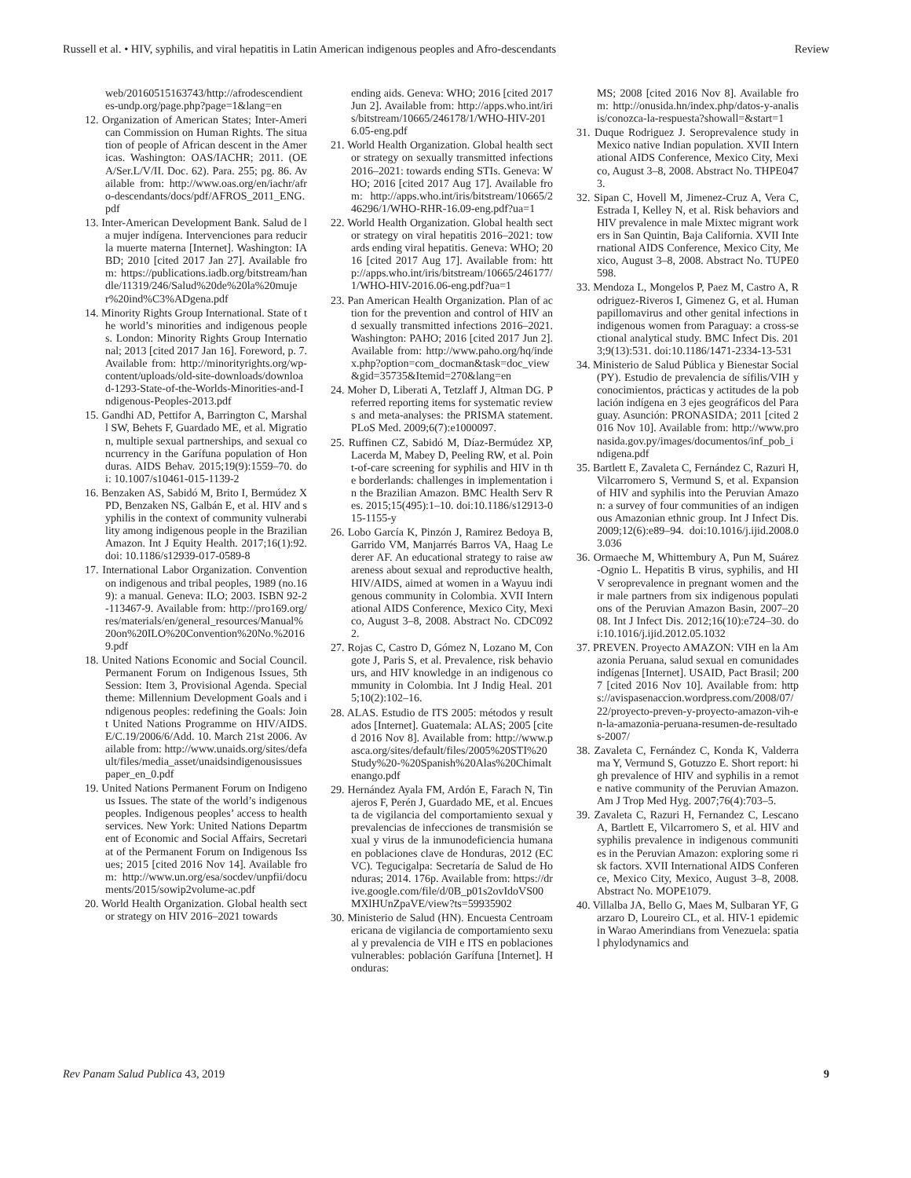Russell et al. • HIV, syphilis, and viral hepatitis in Latin American indigenous peoples and Afro-descendants Review
web/20160515163743/http://afrodescendientes-undp.org/page.php?page=1&lang=en
12. Organization of American States; Inter-American Commission on Human Rights. The situation of people of African descent in the Americas. Washington: OAS/IACHR; 2011. (OEA/Ser.L/V/II. Doc. 62). Para. 255; pg. 86. Available from: http://www.oas.org/en/iachr/afro-descendants/docs/pdf/AFROS_2011_ENG.pdf
13. Inter-American Development Bank. Salud de la mujer indígena. Intervenciones para reducir la muerte materna [Internet]. Washington: IABD; 2010 [cited 2017 Jan 27]. Available from: https://publications.iadb.org/bitstream/handle/11319/246/Salud%20de%20la%20mujer%20ind%C3%ADgena.pdf
14. Minority Rights Group International. State of the world’s minorities and indigenous peoples. London: Minority Rights Group International; 2013 [cited 2017 Jan 16]. Foreword, p. 7. Available from: http://minorityrights.org/wp-content/uploads/old-site-downloads/download-1293-State-of-the-Worlds-Minorities-and-Indigenous-Peoples-2013.pdf
15. Gandhi AD, Pettifor A, Barrington C, Marshall SW, Behets F, Guardado ME, et al. Migration, multiple sexual partnerships, and sexual concurrency in the Garífuna population of Honduras. AIDS Behav. 2015;19(9):1559–70. doi: 10.1007/s10461-015-1139-2
16. Benzaken AS, Sabidó M, Brito I, Bermúdez XPD, Benzaken NS, Galbán E, et al. HIV and syphilis in the context of community vulnerability among indigenous people in the Brazilian Amazon. Int J Equity Health. 2017;16(1):92. doi: 10.1186/s12939-017-0589-8
17. International Labor Organization. Convention on indigenous and tribal peoples, 1989 (no.169): a manual. Geneva: ILO; 2003. ISBN 92-2-113467-9. Available from: http://pro169.org/res/materials/en/general_resources/Manual%20on%20ILO%20Convention%20No.%20169.pdf
18. United Nations Economic and Social Council. Permanent Forum on Indigenous Issues, 5th Session: Item 3, Provisional Agenda. Special theme: Millennium Development Goals and indigenous peoples: redefining the Goals: Joint United Nations Programme on HIV/AIDS. E/C.19/2006/6/Add. 10. March 21st 2006. Available from: http://www.unaids.org/sites/default/files/media_asset/unaidsindigenousissuespaper_en_0.pdf
19. United Nations Permanent Forum on Indigenous Issues. The state of the world’s indigenous peoples. Indigenous peoples’ access to health services. New York: United Nations Department of Economic and Social Affairs, Secretariat of the Permanent Forum on Indigenous Issues; 2015 [cited 2016 Nov 14]. Available from: http://www.un.org/esa/socdev/unpfii/documents/2015/sowip2volume-ac.pdf
20. World Health Organization. Global health sector strategy on HIV 2016–2021 towards
ending aids. Geneva: WHO; 2016 [cited 2017 Jun 2]. Available from: http://apps.who.int/iris/bitstream/10665/246178/1/WHO-HIV-2016.05-eng.pdf
21. World Health Organization. Global health sector strategy on sexually transmitted infections 2016–2021: towards ending STIs. Geneva: WHO; 2016 [cited 2017 Aug 17]. Available from: http://apps.who.int/iris/bitstream/10665/246296/1/WHO-RHR-16.09-eng.pdf?ua=1
22. World Health Organization. Global health sector strategy on viral hepatitis 2016–2021: towards ending viral hepatitis. Geneva: WHO; 2016 [cited 2017 Aug 17]. Available from: http://apps.who.int/iris/bitstream/10665/246177/1/WHO-HIV-2016.06-eng.pdf?ua=1
23. Pan American Health Organization. Plan of action for the prevention and control of HIV and sexually transmitted infections 2016–2021. Washington: PAHO; 2016 [cited 2017 Jun 2]. Available from: http://www.paho.org/hq/index.php?option=com_docman&task=doc_view&gid=35735&Itemid=270&lang=en
24. Moher D, Liberati A, Tetzlaff J, Altman DG. Preferred reporting items for systematic reviews and meta-analyses: the PRISMA statement. PLoS Med. 2009;6(7):e1000097.
25. Ruffinen CZ, Sabidó M, Díaz-Bermúdez XP, Lacerda M, Mabey D, Peeling RW, et al. Point-of-care screening for syphilis and HIV in the borderlands: challenges in implementation in the Brazilian Amazon. BMC Health Serv Res. 2015;15(495):1–10. doi:10.1186/s12913-015-1155-y
26. Lobo García K, Pinzón J, Ramirez Bedoya B, Garrido VM, Manjarrés Barros VA, Haag Lederer AF. An educational strategy to raise awareness about sexual and reproductive health, HIV/AIDS, aimed at women in a Wayuu indigenous community in Colombia. XVII International AIDS Conference, Mexico City, Mexico, August 3–8, 2008. Abstract No. CDC0922.
27. Rojas C, Castro D, Gómez N, Lozano M, Congote J, Paris S, et al. Prevalence, risk behaviours, and HIV knowledge in an indigenous community in Colombia. Int J Indig Heal. 2015;10(2):102–16.
28. ALAS. Estudio de ITS 2005: métodos y resultados [Internet]. Guatemala: ALAS; 2005 [cited 2016 Nov 8]. Available from: http://www.pasca.org/sites/default/files/2005%20STI%20Study%20-%20Spanish%20Alas%20Chimaltenango.pdf
29. Hernández Ayala FM, Ardón E, Farach N, Tinajeros F, Perén J, Guardado ME, et al. Encuesta de vigilancia del comportamiento sexual y prevalencias de infecciones de transmisión sexual y virus de la inmunodeficiencia humana en poblaciones clave de Honduras, 2012 (ECVC). Tegucigalpa: Secretaría de Salud de Honduras; 2014. 176p. Available from: https://drive.google.com/file/d/0B_p01s2ovIdoVS00MXlHUnZpaVE/view?ts=59935902
30. Ministerio de Salud (HN). Encuesta Centroamericana de vigilancia de comportamiento sexual y prevalencia de VIH e ITS en poblaciones vulnerables: población Garífuna [Internet]. Honduras:
MS; 2008 [cited 2016 Nov 8]. Available from: http://onusida.hn/index.php/datos-y-analisis/conozca-la-respuesta?showall=&start=1
31. Duque Rodriguez J. Seroprevalence study in Mexico native Indian population. XVII International AIDS Conference, Mexico City, Mexico, August 3–8, 2008. Abstract No. THPE0473.
32. Sipan C, Hovell M, Jimenez-Cruz A, Vera C, Estrada I, Kelley N, et al. Risk behaviors and HIV prevalence in male Mixtec migrant workers in San Quintin, Baja California. XVII International AIDS Conference, Mexico City, Mexico, August 3–8, 2008. Abstract No. TUPE0598.
33. Mendoza L, Mongelos P, Paez M, Castro A, Rodriguez-Riveros I, Gimenez G, et al. Human papillomavirus and other genital infections in indigenous women from Paraguay: a cross-sectional analytical study. BMC Infect Dis. 2013;9(13):531. doi:10.1186/1471-2334-13-531
34. Ministerio de Salud Pública y Bienestar Social (PY). Estudio de prevalencia de sífilis/VIH y conocimientos, prácticas y actitudes de la población indígena en 3 ejes geográficos del Paraguay. Asunción: PRONASIDA; 2011 [cited 2016 Nov 10]. Available from: http://www.pronasida.gov.py/images/documentos/inf_pob_indigena.pdf
35. Bartlett E, Zavaleta C, Fernández C, Razuri H, Vilcarromero S, Vermund S, et al. Expansion of HIV and syphilis into the Peruvian Amazon: a survey of four communities of an indigenous Amazonian ethnic group. Int J Infect Dis. 2009;12(6):e89–94. doi:10.1016/j.ijid.2008.03.036
36. Ormaeche M, Whittembury A, Pun M, Suárez-Ognio L. Hepatitis B virus, syphilis, and HIV seroprevalence in pregnant women and their male partners from six indigenous populations of the Peruvian Amazon Basin, 2007–2008. Int J Infect Dis. 2012;16(10):e724–30. doi:10.1016/j.ijid.2012.05.1032
37. PREVEN. Proyecto AMAZON: VIH en la Amazonia Peruana, salud sexual en comunidades indígenas [Internet]. USAID, Pact Brasil; 2007 [cited 2016 Nov 10]. Available from: https://avispasenaccion.wordpress.com/2008/07/22/proyecto-preven-y-proyecto-amazon-vih-en-la-amazonia-peruana-resumen-de-resultados-2007/
38. Zavaleta C, Fernández C, Konda K, Valderrama Y, Vermund S, Gotuzzo E. Short report: high prevalence of HIV and syphilis in a remote native community of the Peruvian Amazon. Am J Trop Med Hyg. 2007;76(4):703–5.
39. Zavaleta C, Razuri H, Fernandez C, Lescano A, Bartlett E, Vilcarromero S, et al. HIV and syphilis prevalence in indigenous communities in the Peruvian Amazon: exploring some risk factors. XVII International AIDS Conference, Mexico City, Mexico, August 3–8, 2008. Abstract No. MOPE1079.
40. Villalba JA, Bello G, Maes M, Sulbaran YF, Garzaro D, Loureiro CL, et al. HIV-1 epidemic in Warao Amerindians from Venezuela: spatial phylodynamics and
Rev Panam Salud Publica 43, 2019 9